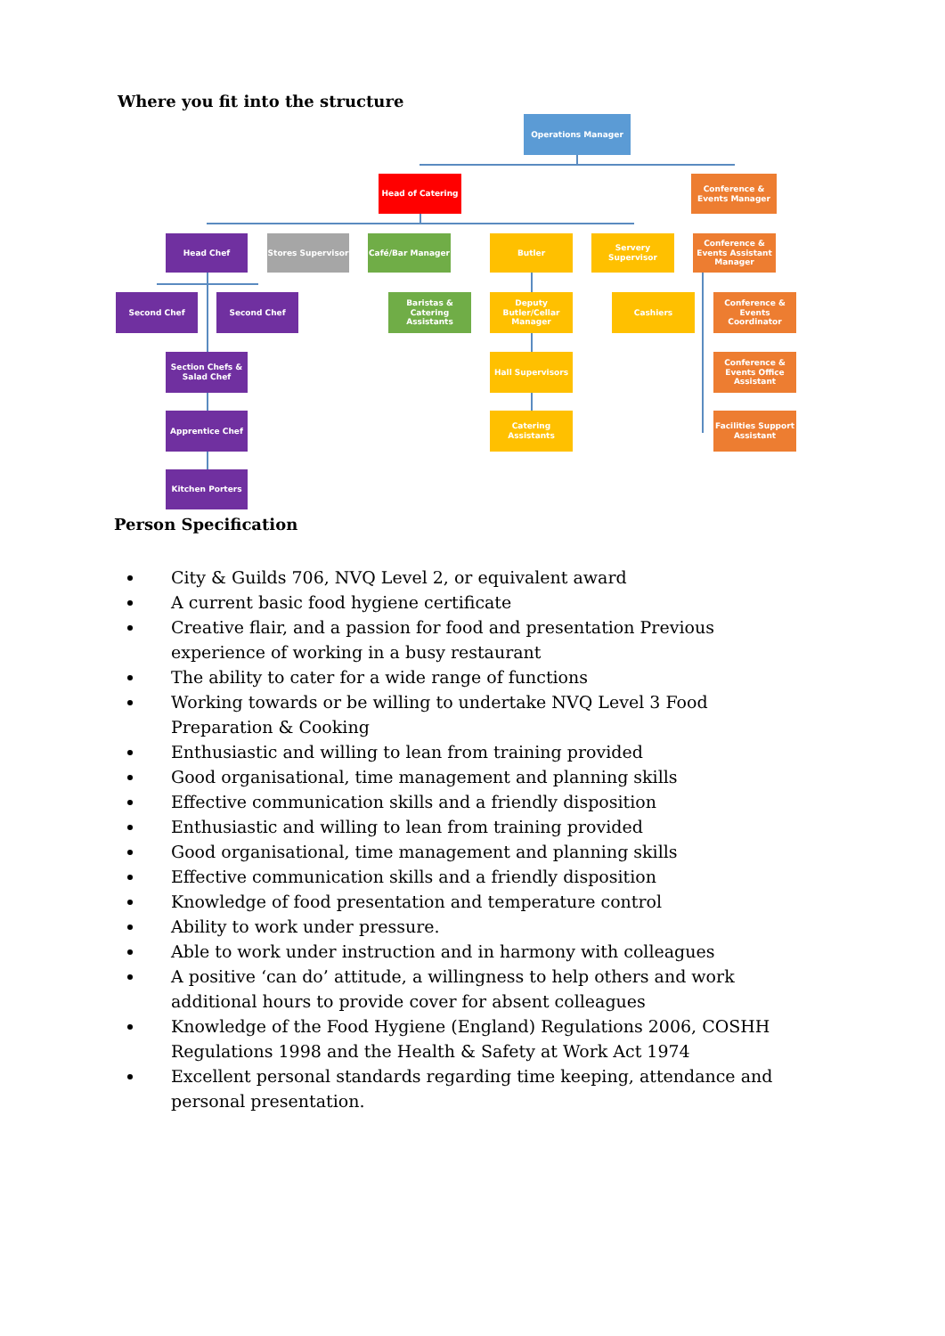Where you fit into the structure
Operations Manager
Head of Catering
Conference & Events Manager
Head Chef Stores Supervisor Café/Bar Manager Butler
Servery Supervisor
Conference & Events Assistant Manager
Second Chef Second Chef
Baristas & Catering Assistants
Deputy Butler/Cellar Manager
Cashiers
Conference & Events Coordinator
Section Chefs & Salad Chef
Hall Supervisors
Conference & Events Office Assistant
Apprentice Chef
Catering Assistants
Facilities Support Assistant
Kitchen Porters
Person Specification
City & Guilds 706, NVQ Level 2, or equivalent award
A current basic food hygiene certificate
Creative flair, and a passion for food and presentation Previous experience of working in a busy restaurant
The ability to cater for a wide range of functions
Working towards or be willing to undertake NVQ Level 3 Food Preparation & Cooking
Enthusiastic and willing to lean from training provided
Good organisational, time management and planning skills
Effective communication skills and a friendly disposition
Enthusiastic and willing to lean from training provided
Good organisational, time management and planning skills
Effective communication skills and a friendly disposition
Knowledge of food presentation and temperature control
Ability to work under pressure.
Able to work under instruction and in harmony with colleagues
A positive ‘can do’ attitude, a willingness to help others and work additional hours to provide cover for absent colleagues
Knowledge of the Food Hygiene (England) Regulations 2006, COSHH Regulations 1998 and the Health & Safety at Work Act 1974
Excellent personal standards regarding time keeping, attendance and personal presentation.